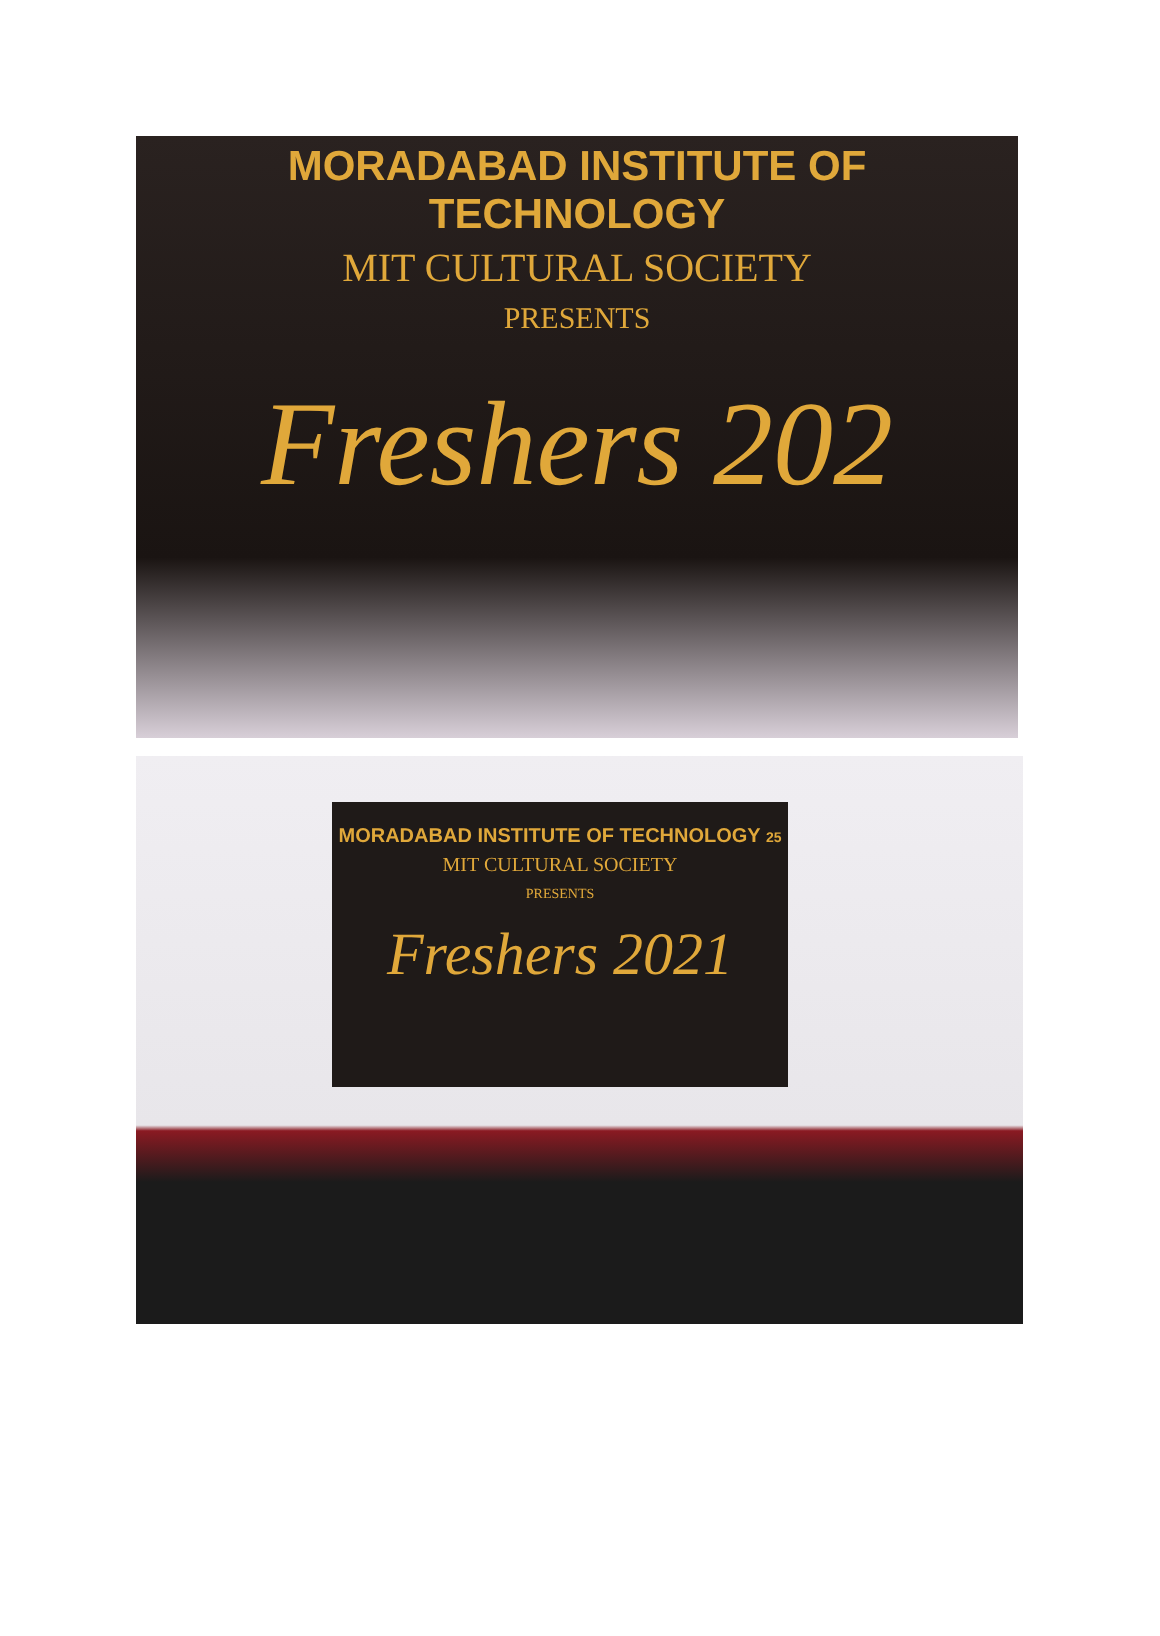MORADABAD INSTITUTE OF TECHNOLOGY
MIT CULTURAL SOCIETY
PRESENTS
Freshers 202
MORADABAD INSTITUTE OF TECHNOLOGY 25
MIT CULTURAL SOCIETY
PRESENTS
Freshers 2021